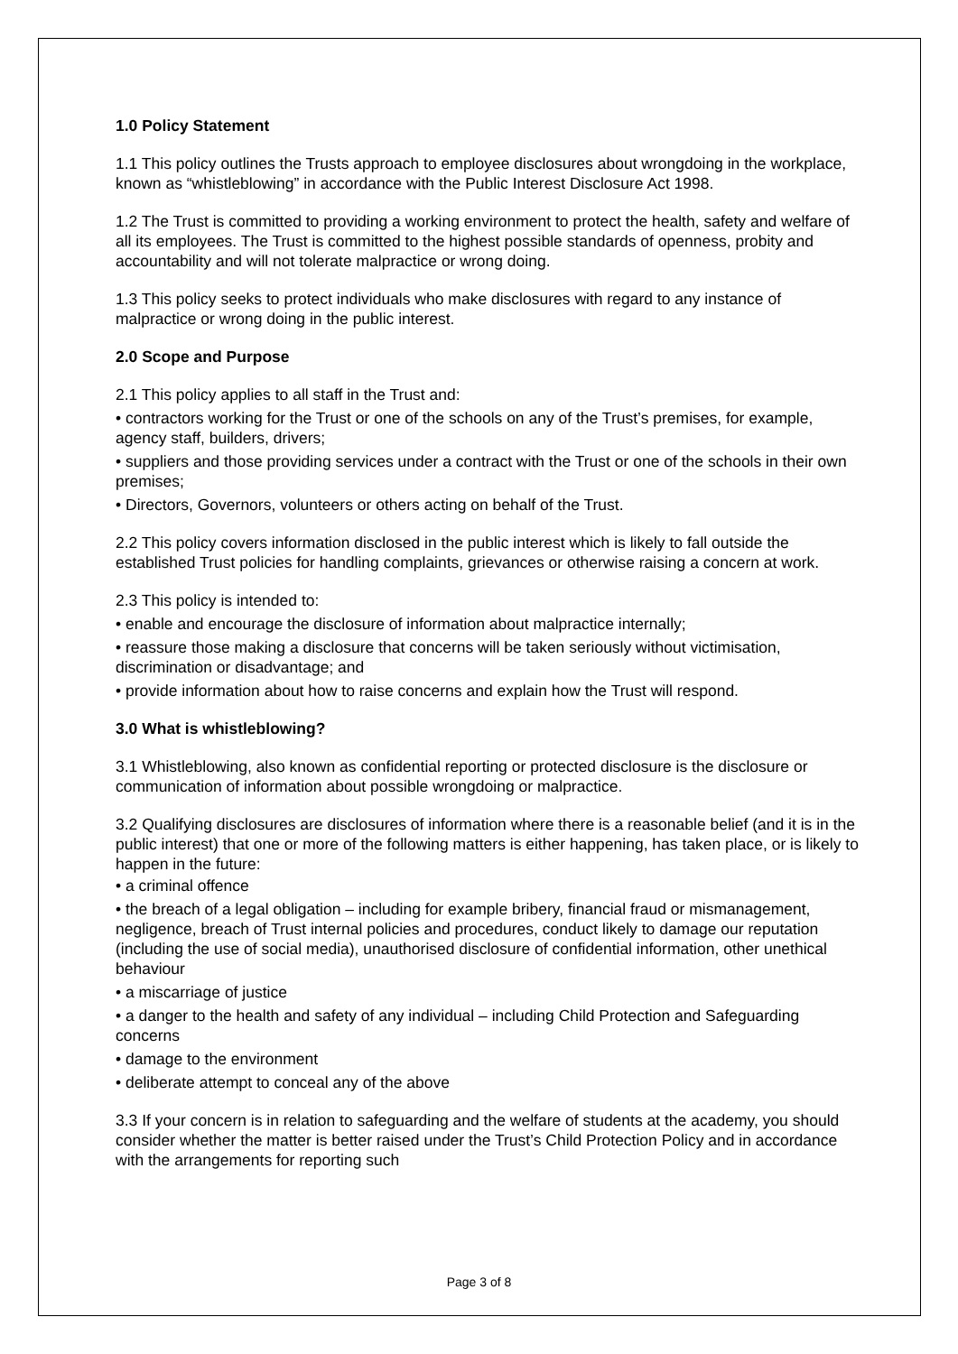1.0 Policy Statement
1.1 This policy outlines the Trusts approach to employee disclosures about wrongdoing in the workplace, known as “whistleblowing” in accordance with the Public Interest Disclosure Act 1998.
1.2 The Trust is committed to providing a working environment to protect the health, safety and welfare of all its employees. The Trust is committed to the highest possible standards of openness, probity and accountability and will not tolerate malpractice or wrong doing.
1.3 This policy seeks to protect individuals who make disclosures with regard to any instance of malpractice or wrong doing in the public interest.
2.0 Scope and Purpose
2.1 This policy applies to all staff in the Trust and:
• contractors working for the Trust or one of the schools on any of the Trust’s premises, for example, agency staff, builders, drivers;
• suppliers and those providing services under a contract with the Trust or one of the schools in their own premises;
• Directors, Governors, volunteers or others acting on behalf of the Trust.
2.2 This policy covers information disclosed in the public interest which is likely to fall outside the established Trust policies for handling complaints, grievances or otherwise raising a concern at work.
2.3 This policy is intended to:
• enable and encourage the disclosure of information about malpractice internally;
• reassure those making a disclosure that concerns will be taken seriously without victimisation, discrimination or disadvantage; and
• provide information about how to raise concerns and explain how the Trust will respond.
3.0 What is whistleblowing?
3.1 Whistleblowing, also known as confidential reporting or protected disclosure is the disclosure or communication of information about possible wrongdoing or malpractice.
3.2 Qualifying disclosures are disclosures of information where there is a reasonable belief (and it is in the public interest) that one or more of the following matters is either happening, has taken place, or is likely to happen in the future:
• a criminal offence
• the breach of a legal obligation – including for example bribery, financial fraud or mismanagement, negligence, breach of Trust internal policies and procedures, conduct likely to damage our reputation (including the use of social media), unauthorised disclosure of confidential information, other unethical behaviour
• a miscarriage of justice
• a danger to the health and safety of any individual – including Child Protection and Safeguarding concerns
• damage to the environment
• deliberate attempt to conceal any of the above
3.3 If your concern is in relation to safeguarding and the welfare of students at the academy, you should consider whether the matter is better raised under the Trust’s Child Protection Policy and in accordance with the arrangements for reporting such
Page 3 of 8